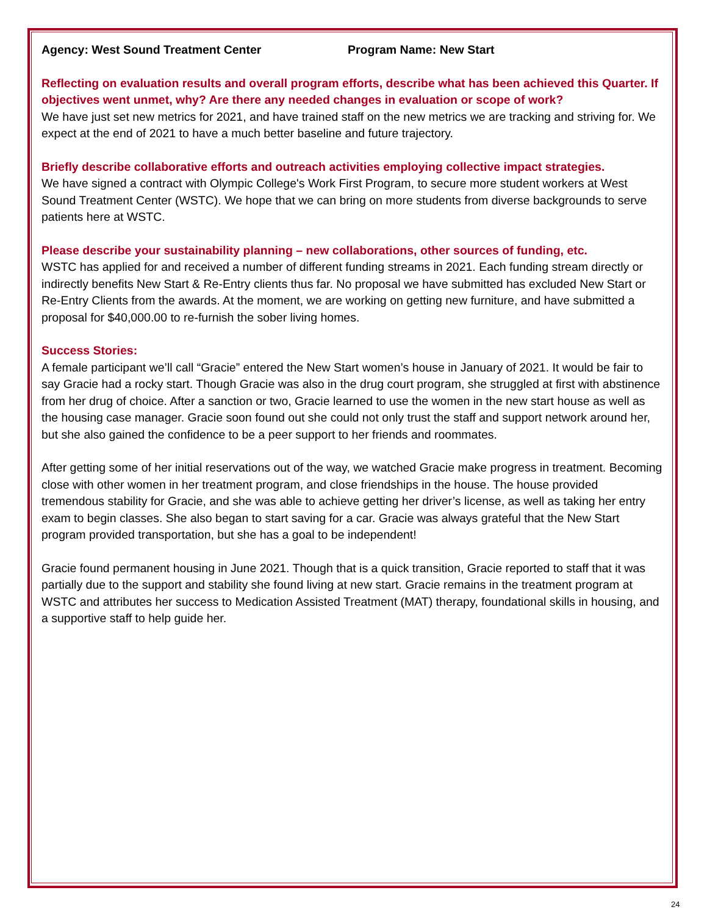Agency: West Sound Treatment Center Program Name: New Start
Reflecting on evaluation results and overall program efforts, describe what has been achieved this Quarter. If objectives went unmet, why? Are there any needed changes in evaluation or scope of work?
We have just set new metrics for 2021, and have trained staff on the new metrics we are tracking and striving for. We expect at the end of 2021 to have a much better baseline and future trajectory.
Briefly describe collaborative efforts and outreach activities employing collective impact strategies.
We have signed a contract with Olympic College's Work First Program, to secure more student workers at West Sound Treatment Center (WSTC). We hope that we can bring on more students from diverse backgrounds to serve patients here at WSTC.
Please describe your sustainability planning – new collaborations, other sources of funding, etc.
WSTC has applied for and received a number of different funding streams in 2021. Each funding stream directly or indirectly benefits New Start & Re-Entry clients thus far. No proposal we have submitted has excluded New Start or Re-Entry Clients from the awards. At the moment, we are working on getting new furniture, and have submitted a proposal for $40,000.00 to re-furnish the sober living homes.
Success Stories:
A female participant we’ll call “Gracie” entered the New Start women’s house in January of 2021. It would be fair to say Gracie had a rocky start. Though Gracie was also in the drug court program, she struggled at first with abstinence from her drug of choice. After a sanction or two, Gracie learned to use the women in the new start house as well as the housing case manager. Gracie soon found out she could not only trust the staff and support network around her, but she also gained the confidence to be a peer support to her friends and roommates.
After getting some of her initial reservations out of the way, we watched Gracie make progress in treatment. Becoming close with other women in her treatment program, and close friendships in the house. The house provided tremendous stability for Gracie, and she was able to achieve getting her driver’s license, as well as taking her entry exam to begin classes. She also began to start saving for a car. Gracie was always grateful that the New Start program provided transportation, but she has a goal to be independent!
Gracie found permanent housing in June 2021. Though that is a quick transition, Gracie reported to staff that it was partially due to the support and stability she found living at new start. Gracie remains in the treatment program at WSTC and attributes her success to Medication Assisted Treatment (MAT) therapy, foundational skills in housing, and a supportive staff to help guide her.
24